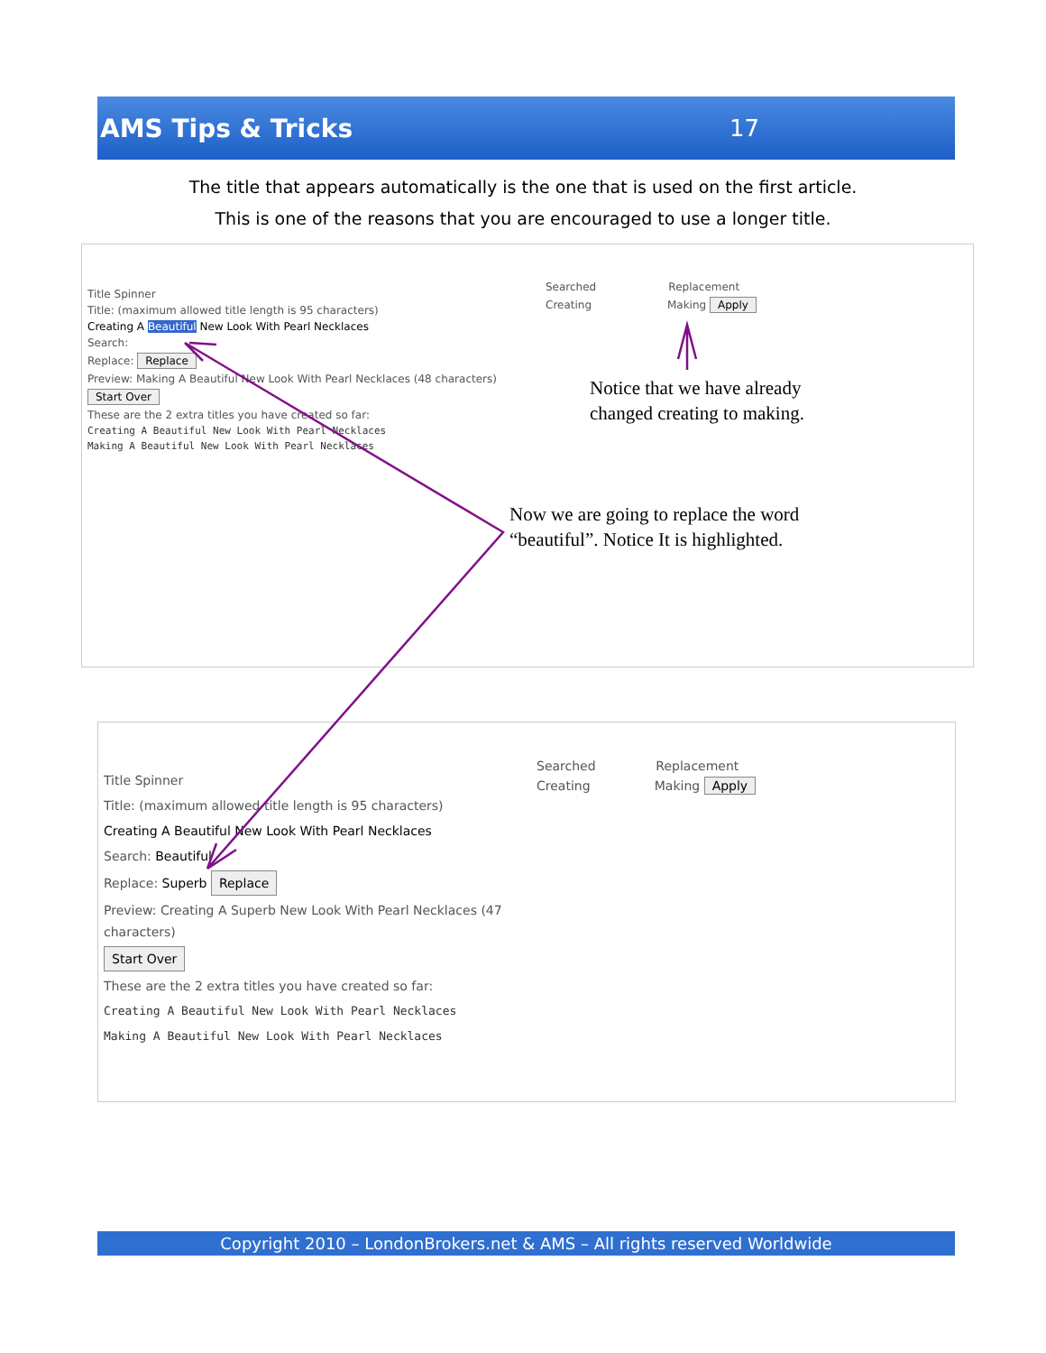AMS Tips & Tricks 17
The title that appears automatically is the one that is used on the first article.
This is one of the reasons that you are encouraged to use a longer title.
Searched Replacement
Creating Making Apply
Title Spinner
Title: (maximum allowed title length is 95 characters)
Creating A Beautiful New Look With Pearl Necklaces
Search:
Replace: Replace
Preview: Making A Beautiful New Look With Pearl Necklaces (48 characters)
Start Over
These are the 2 extra titles you have created so far:
Creating A Beautiful New Look With Pearl Necklaces
Making A Beautiful New Look With Pearl Necklaces
Searched Replacement
Creating Making Apply
Title Spinner
Title: (maximum allowed title length is 95 characters)
Creating A Beautiful New Look With Pearl Necklaces
Search: Beautiful
Replace: Superb Replace
Preview: Creating A Superb New Look With Pearl Necklaces (47 characters)
Start Over
These are the 2 extra titles you have created so far:
Creating A Beautiful New Look With Pearl Necklaces
Making A Beautiful New Look With Pearl Necklaces
Notice that we have already
changed creating to making.
Now we are going to replace the word
“beautiful”. Notice It is highlighted.
Copyright 2010 – LondonBrokers.net & AMS – All rights reserved Worldwide